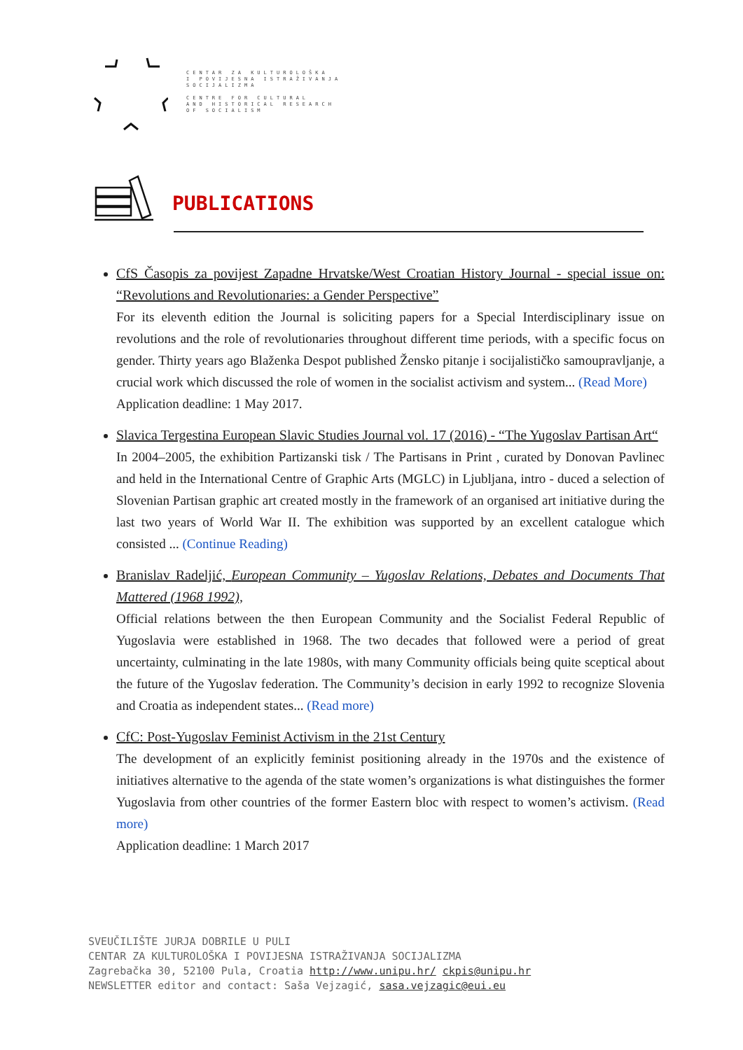CENTAR ZA KULTUROLOŠKA
I POVIJESNA ISTRAŽIVANJA
SOCIJALIZMA
CENTRE FOR CULTURAL
AND HISTORICAL RESEARCH
OF SOCIALISM
PUBLICATIONS
CfS Časopis za povijest Zapadne Hrvatske/West Croatian History Journal - special issue on: “Revolutions and Revolutionaries: a Gender Perspective”
For its eleventh edition the Journal is soliciting papers for a Special Interdisciplinary issue on revolutions and the role of revolutionaries throughout different time periods, with a specific focus on gender. Thirty years ago Blaženka Despot published Žensko pitanje i socijalističko samoupravljanje, a crucial work which discussed the role of women in the socialist activism and system... (Read More)
Application deadline: 1 May 2017.
Slavica Tergestina European Slavic Studies Journal vol. 17 (2016) - “The Yugoslav Partisan Art“
In 2004–2005, the exhibition Partizanski tisk / The Partisans in Print , curated by Donovan Pavlinec and held in the International Centre of Graphic Arts (MGLC) in Ljubljana, intro - duced a selection of Slovenian Partisan graphic art created mostly in the framework of an organised art initiative during the last two years of World War II. The exhibition was supported by an excellent catalogue which consisted ... (Continue Reading)
Branislav Radeljić, European Community – Yugoslav Relations, Debates and Documents That Mattered (1968 1992),
Official relations between the then European Community and the Socialist Federal Republic of Yugoslavia were established in 1968. The two decades that followed were a period of great uncertainty, culminating in the late 1980s, with many Community officials being quite sceptical about the future of the Yugoslav federation. The Community’s decision in early 1992 to recognize Slovenia and Croatia as independent states... (Read more)
CfC: Post-Yugoslav Feminist Activism in the 21st Century
The development of an explicitly feminist positioning already in the 1970s and the existence of initiatives alternative to the agenda of the state women’s organizations is what distinguishes the former Yugoslavia from other countries of the former Eastern bloc with respect to women’s activism. (Read more)
Application deadline: 1 March 2017
SVEUČILIŠTE JURJA DOBRILE U PULI
CENTAR ZA KULTUROLOŠKA I POVIJESNA ISTRAŽIVANJA SOCIJALIZMA
Zagrebačka 30, 52100 Pula, Croatia http://www.unipu.hr/ ckpis@unipu.hr
NEWSLETTER editor and contact: Saša Vejzagić, sasa.vejzagic@eui.eu